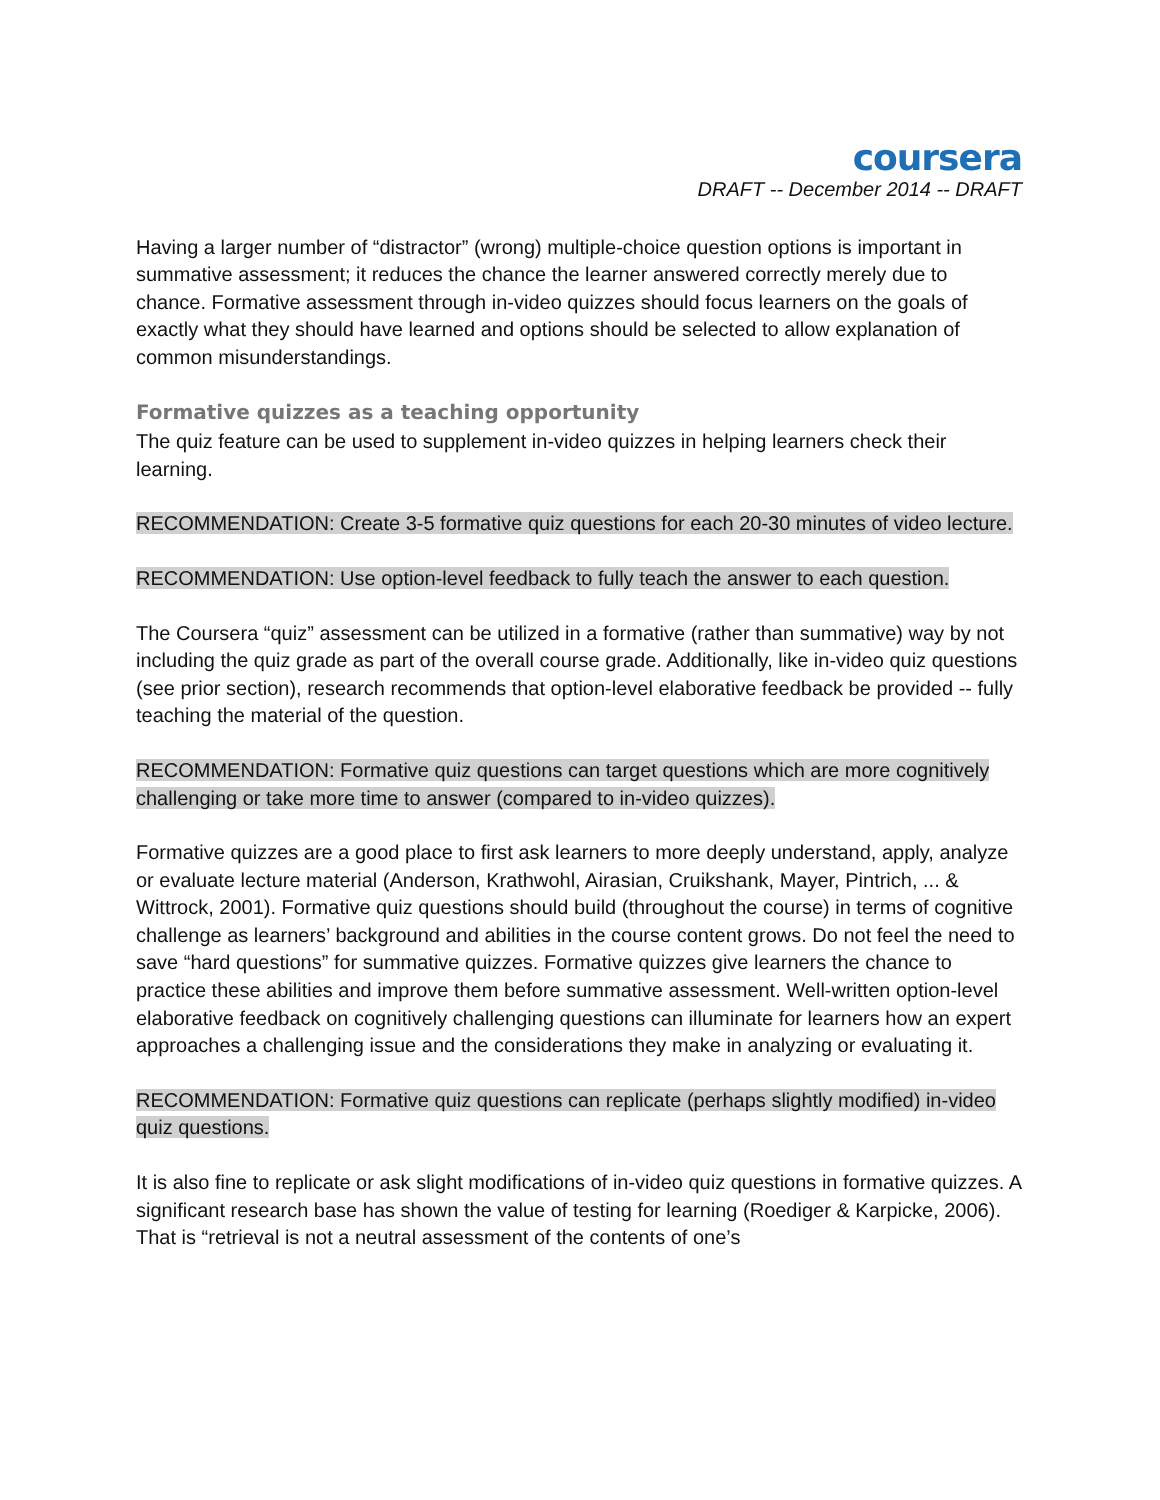coursera
DRAFT -- December 2014 -- DRAFT
Having a larger number of “distractor” (wrong) multiple-choice question options is important in summative assessment; it reduces the chance the learner answered correctly merely due to chance. Formative assessment through in-video quizzes should focus learners on the goals of exactly what they should have learned and options should be selected to allow explanation of common misunderstandings.
Formative quizzes as a teaching opportunity
The quiz feature can be used to supplement in-video quizzes in helping learners check their learning.
RECOMMENDATION: Create 3-5 formative quiz questions for each 20-30 minutes of video lecture.
RECOMMENDATION: Use option-level feedback to fully teach the answer to each question.
The Coursera “quiz” assessment can be utilized in a formative (rather than summative) way by not including the quiz grade as part of the overall course grade. Additionally, like in-video quiz questions (see prior section), research recommends that option-level elaborative feedback be provided -- fully teaching the material of the question.
RECOMMENDATION: Formative quiz questions can target questions which are more cognitively challenging or take more time to answer (compared to in-video quizzes).
Formative quizzes are a good place to first ask learners to more deeply understand, apply, analyze or evaluate lecture material (Anderson, Krathwohl, Airasian, Cruikshank, Mayer, Pintrich, ... & Wittrock, 2001). Formative quiz questions should build (throughout the course) in terms of cognitive challenge as learners’ background and abilities in the course content grows. Do not feel the need to save “hard questions” for summative quizzes. Formative quizzes give learners the chance to practice these abilities and improve them before summative assessment. Well-written option-level elaborative feedback on cognitively challenging questions can illuminate for learners how an expert approaches a challenging issue and the considerations they make in analyzing or evaluating it.
RECOMMENDATION: Formative quiz questions can replicate (perhaps slightly modified) in-video quiz questions.
It is also fine to replicate or ask slight modifications of in-video quiz questions in formative quizzes. A significant research base has shown the value of testing for learning (Roediger & Karpicke, 2006). That is “retrieval is not a neutral assessment of the contents of one’s